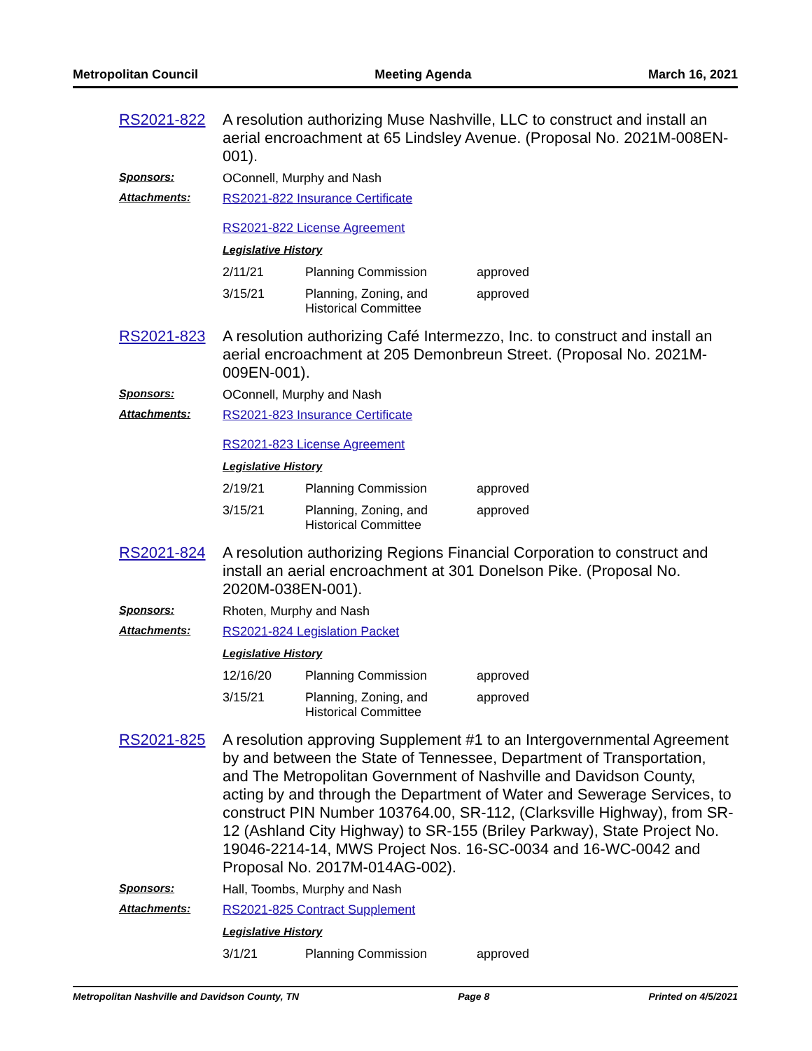Metropolitan Council Meeting Agenda March 16, 2021
RS2021-822 A resolution authorizing Muse Nashville, LLC to construct and install an aerial encroachment at 65 Lindsley Avenue. (Proposal No. 2021M-008EN-001).
Sponsors: OConnell, Murphy and Nash
Attachments: RS2021-822 Insurance Certificate
RS2021-822 License Agreement
Legislative History
| 2/11/21 | Planning Commission | approved |
| 3/15/21 | Planning, Zoning, and Historical Committee | approved |
RS2021-823 A resolution authorizing Café Intermezzo, Inc. to construct and install an aerial encroachment at 205 Demonbreun Street. (Proposal No. 2021M-009EN-001).
Sponsors: OConnell, Murphy and Nash
Attachments: RS2021-823 Insurance Certificate
RS2021-823 License Agreement
Legislative History
| 2/19/21 | Planning Commission | approved |
| 3/15/21 | Planning, Zoning, and Historical Committee | approved |
RS2021-824 A resolution authorizing Regions Financial Corporation to construct and install an aerial encroachment at 301 Donelson Pike. (Proposal No. 2020M-038EN-001).
Sponsors: Rhoten, Murphy and Nash
Attachments: RS2021-824 Legislation Packet
Legislative History
| 12/16/20 | Planning Commission | approved |
| 3/15/21 | Planning, Zoning, and Historical Committee | approved |
RS2021-825 A resolution approving Supplement #1 to an Intergovernmental Agreement by and between the State of Tennessee, Department of Transportation, and The Metropolitan Government of Nashville and Davidson County, acting by and through the Department of Water and Sewerage Services, to construct PIN Number 103764.00, SR-112, (Clarksville Highway), from SR-12 (Ashland City Highway) to SR-155 (Briley Parkway), State Project No. 19046-2214-14, MWS Project Nos. 16-SC-0034 and 16-WC-0042 and Proposal No. 2017M-014AG-002).
Sponsors: Hall, Toombs, Murphy and Nash
Attachments: RS2021-825 Contract Supplement
Legislative History
| 3/1/21 | Planning Commission | approved |
Metropolitan Nashville and Davidson County, TN Page 8 Printed on 4/5/2021